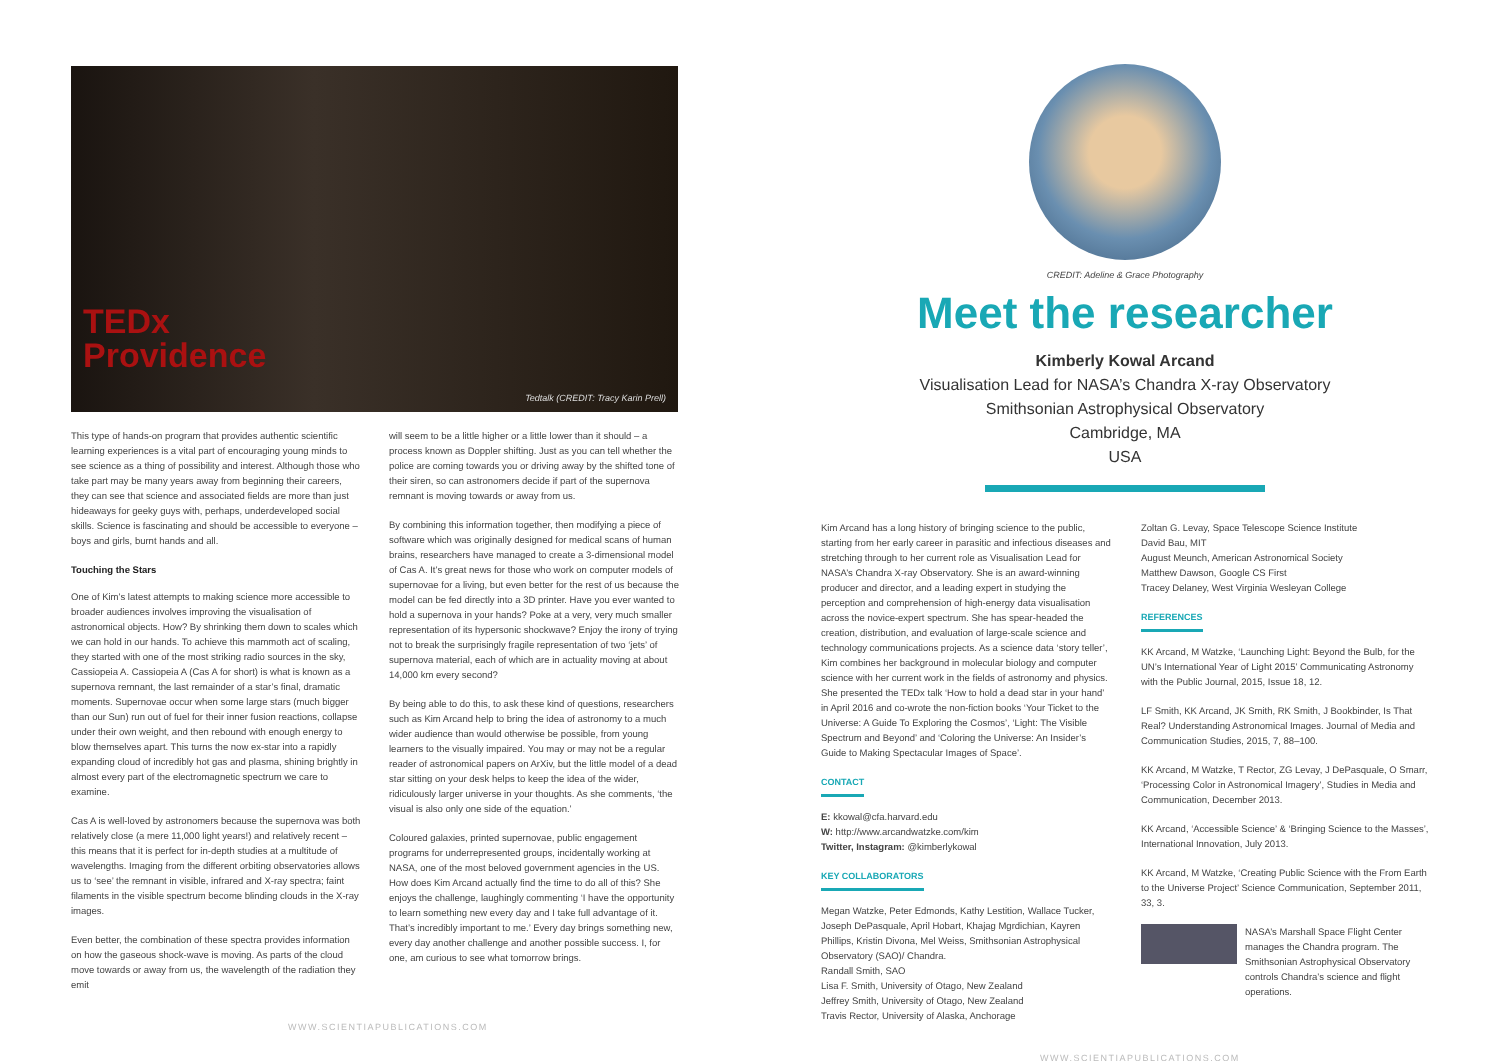TEDx
Providence
Tedtalk (CREDIT: Tracy Karin Prell)
This type of hands-on program that provides authentic scientific learning experiences is a vital part of encouraging young minds to see science as a thing of possibility and interest. Although those who take part may be many years away from beginning their careers, they can see that science and associated fields are more than just hideaways for geeky guys with, perhaps, underdeveloped social skills. Science is fascinating and should be accessible to everyone – boys and girls, burnt hands and all.
Touching the Stars
One of Kim’s latest attempts to making science more accessible to broader audiences involves improving the visualisation of astronomical objects. How? By shrinking them down to scales which we can hold in our hands. To achieve this mammoth act of scaling, they started with one of the most striking radio sources in the sky, Cassiopeia A. Cassiopeia A (Cas A for short) is what is known as a supernova remnant, the last remainder of a star’s final, dramatic moments. Supernovae occur when some large stars (much bigger than our Sun) run out of fuel for their inner fusion reactions, collapse under their own weight, and then rebound with enough energy to blow themselves apart. This turns the now ex-star into a rapidly expanding cloud of incredibly hot gas and plasma, shining brightly in almost every part of the electromagnetic spectrum we care to examine.
Cas A is well-loved by astronomers because the supernova was both relatively close (a mere 11,000 light years!) and relatively recent – this means that it is perfect for in-depth studies at a multitude of wavelengths. Imaging from the different orbiting observatories allows us to ‘see’ the remnant in visible, infrared and X-ray spectra; faint filaments in the visible spectrum become blinding clouds in the X-ray images.
Even better, the combination of these spectra provides information on how the gaseous shock-wave is moving. As parts of the cloud move towards or away from us, the wavelength of the radiation they emit
will seem to be a little higher or a little lower than it should – a process known as Doppler shifting. Just as you can tell whether the police are coming towards you or driving away by the shifted tone of their siren, so can astronomers decide if part of the supernova remnant is moving towards or away from us.
By combining this information together, then modifying a piece of software which was originally designed for medical scans of human brains, researchers have managed to create a 3-dimensional model of Cas A. It’s great news for those who work on computer models of supernovae for a living, but even better for the rest of us because the model can be fed directly into a 3D printer. Have you ever wanted to hold a supernova in your hands? Poke at a very, very much smaller representation of its hypersonic shockwave? Enjoy the irony of trying not to break the surprisingly fragile representation of two ‘jets’ of supernova material, each of which are in actuality moving at about 14,000 km every second?
By being able to do this, to ask these kind of questions, researchers such as Kim Arcand help to bring the idea of astronomy to a much wider audience than would otherwise be possible, from young learners to the visually impaired. You may or may not be a regular reader of astronomical papers on ArXiv, but the little model of a dead star sitting on your desk helps to keep the idea of the wider, ridiculously larger universe in your thoughts. As she comments, ‘the visual is also only one side of the equation.’
Coloured galaxies, printed supernovae, public engagement programs for underrepresented groups, incidentally working at NASA, one of the most beloved government agencies in the US. How does Kim Arcand actually find the time to do all of this? She enjoys the challenge, laughingly commenting ‘I have the opportunity to learn something new every day and I take full advantage of it. That’s incredibly important to me.’ Every day brings something new, every day another challenge and another possible success. I, for one, am curious to see what tomorrow brings.
WWW.SCIENTIAPUBLICATIONS.COM
CREDIT: Adeline & Grace Photography
Meet the researcher
Kimberly Kowal Arcand
Visualisation Lead for NASA’s Chandra X-ray Observatory
Smithsonian Astrophysical Observatory
Cambridge, MA
USA
Kim Arcand has a long history of bringing science to the public, starting from her early career in parasitic and infectious diseases and stretching through to her current role as Visualisation Lead for NASA’s Chandra X-ray Observatory. She is an award-winning producer and director, and a leading expert in studying the perception and comprehension of high-energy data visualisation across the novice-expert spectrum. She has spear-headed the creation, distribution, and evaluation of large-scale science and technology communications projects. As a science data ‘story teller’, Kim combines her background in molecular biology and computer science with her current work in the fields of astronomy and physics. She presented the TEDx talk ‘How to hold a dead star in your hand’ in April 2016 and co-wrote the non-fiction books ‘Your Ticket to the Universe: A Guide To Exploring the Cosmos’, ‘Light: The Visible Spectrum and Beyond’ and ‘Coloring the Universe: An Insider’s Guide to Making Spectacular Images of Space’.
CONTACT
E: kkowal@cfa.harvard.edu
W: http://www.arcandwatzke.com/kim
Twitter, Instagram: @kimberlykowal
KEY COLLABORATORS
Megan Watzke, Peter Edmonds, Kathy Lestition, Wallace Tucker, Joseph DePasquale, April Hobart, Khajag Mgrdichian, Kayren Phillips, Kristin Divona, Mel Weiss, Smithsonian Astrophysical Observatory (SAO)/ Chandra.
Randall Smith, SAO
Lisa F. Smith, University of Otago, New Zealand
Jeffrey Smith, University of Otago, New Zealand
Travis Rector, University of Alaska, Anchorage
Zoltan G. Levay, Space Telescope Science Institute
David Bau, MIT
August Meunch, American Astronomical Society
Matthew Dawson, Google CS First
Tracey Delaney, West Virginia Wesleyan College
REFERENCES
KK Arcand, M Watzke, ‘Launching Light: Beyond the Bulb, for the UN’s International Year of Light 2015’ Communicating Astronomy with the Public Journal, 2015, Issue 18, 12.
LF Smith, KK Arcand, JK Smith, RK Smith, J Bookbinder, Is That Real? Understanding Astronomical Images. Journal of Media and Communication Studies, 2015, 7, 88–100.
KK Arcand, M Watzke, T Rector, ZG Levay, J DePasquale, O Smarr, ‘Processing Color in Astronomical Imagery’, Studies in Media and Communication, December 2013.
KK Arcand, ‘Accessible Science’ & ‘Bringing Science to the Masses’, International Innovation, July 2013.
KK Arcand, M Watzke, ‘Creating Public Science with the From Earth to the Universe Project’ Science Communication, September 2011, 33, 3.
NASA’s Marshall Space Flight Center manages the Chandra program. The Smithsonian Astrophysical Observatory controls Chandra’s science and flight operations.
WWW.SCIENTIAPUBLICATIONS.COM